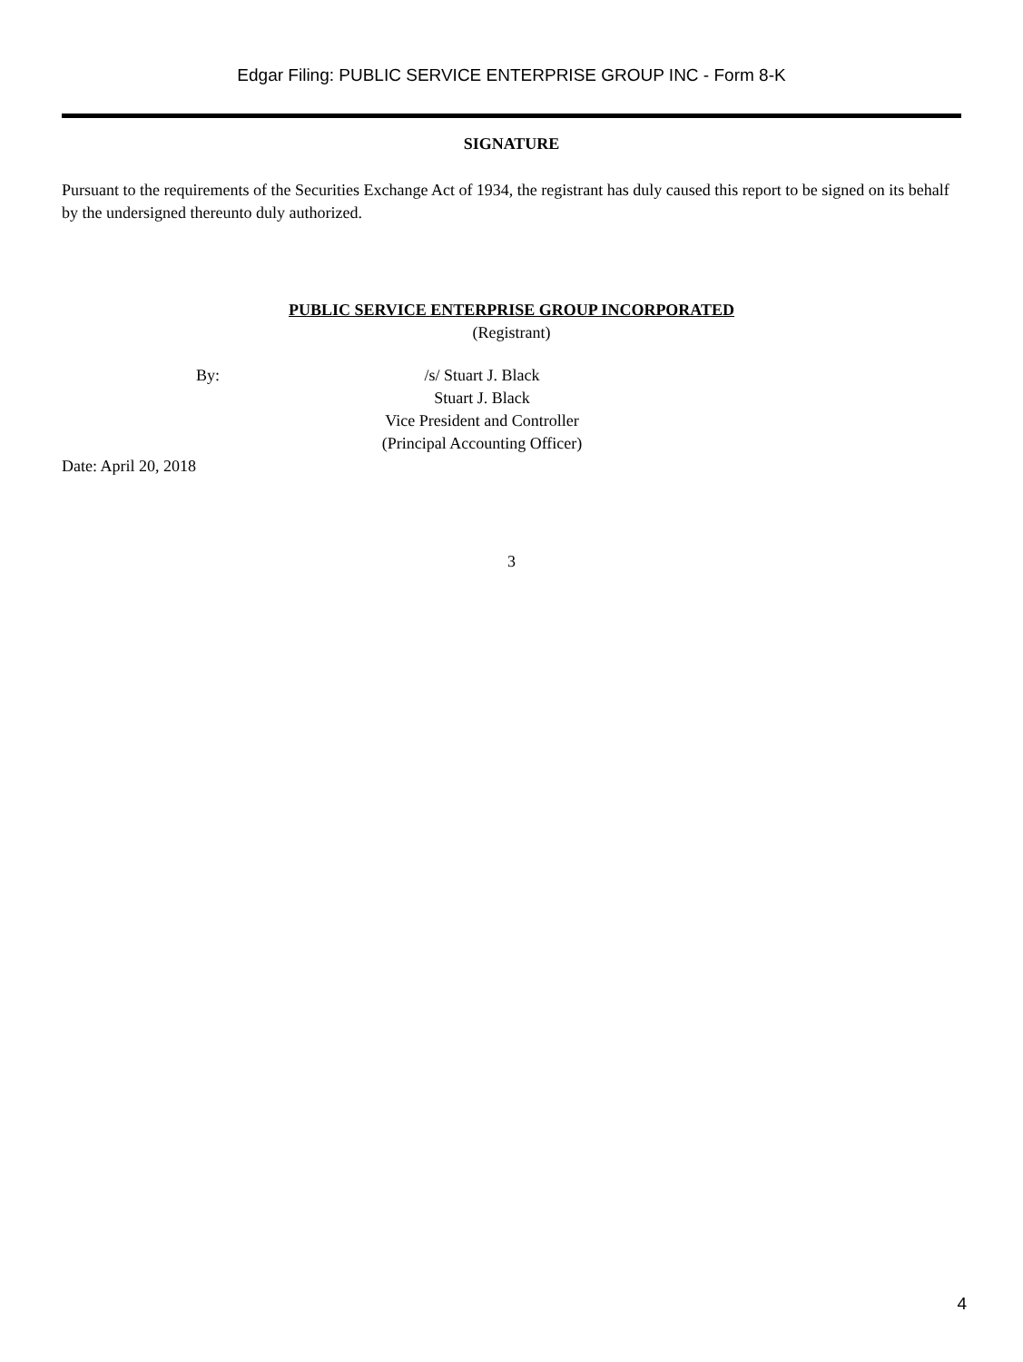Edgar Filing: PUBLIC SERVICE ENTERPRISE GROUP INC - Form 8-K
SIGNATURE
Pursuant to the requirements of the Securities Exchange Act of 1934, the registrant has duly caused this report to be signed on its behalf by the undersigned thereunto duly authorized.
PUBLIC SERVICE ENTERPRISE GROUP INCORPORATED
(Registrant)
By: /s/ Stuart J. Black
Stuart J. Black
Vice President and Controller
(Principal Accounting Officer)
Date: April 20, 2018
3
4